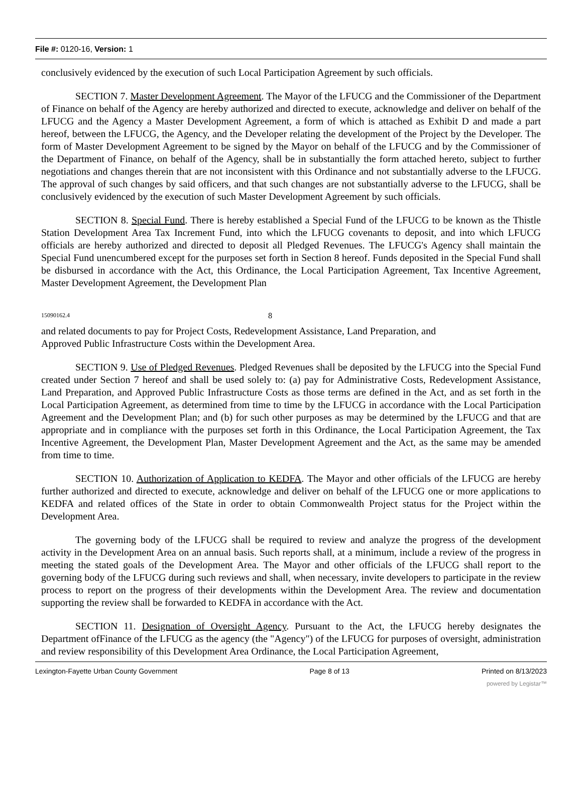File #: 0120-16, Version: 1
conclusively evidenced by the execution of such Local Participation Agreement by such officials.
SECTION 7. Master Development Agreement. The Mayor of the LFUCG and the Commissioner of the Department of Finance on behalf of the Agency are hereby authorized and directed to execute, acknowledge and deliver on behalf of the LFUCG and the Agency a Master Development Agreement, a form of which is attached as Exhibit D and made a part hereof, between the LFUCG, the Agency, and the Developer relating the development of the Project by the Developer. The form of Master Development Agreement to be signed by the Mayor on behalf of the LFUCG and by the Commissioner of the Department of Finance, on behalf of the Agency, shall be in substantially the form attached hereto, subject to further negotiations and changes therein that are not inconsistent with this Ordinance and not substantially adverse to the LFUCG. The approval of such changes by said officers, and that such changes are not substantially adverse to the LFUCG, shall be conclusively evidenced by the execution of such Master Development Agreement by such officials.
SECTION 8. Special Fund. There is hereby established a Special Fund of the LFUCG to be known as the Thistle Station Development Area Tax Increment Fund, into which the LFUCG covenants to deposit, and into which LFUCG officials are hereby authorized and directed to deposit all Pledged Revenues. The LFUCG's Agency shall maintain the Special Fund unencumbered except for the purposes set forth in Section 8 hereof. Funds deposited in the Special Fund shall be disbursed in accordance with the Act, this Ordinance, the Local Participation Agreement, Tax Incentive Agreement, Master Development Agreement, the Development Plan
15090162.4 8
and related documents to pay for Project Costs, Redevelopment Assistance, Land Preparation, and
Approved Public Infrastructure Costs within the Development Area.
SECTION 9. Use of Pledged Revenues. Pledged Revenues shall be deposited by the LFUCG into the Special Fund created under Section 7 hereof and shall be used solely to: (a) pay for Administrative Costs, Redevelopment Assistance, Land Preparation, and Approved Public Infrastructure Costs as those terms are defined in the Act, and as set forth in the Local Participation Agreement, as determined from time to time by the LFUCG in accordance with the Local Participation Agreement and the Development Plan; and (b) for such other purposes as may be determined by the LFUCG and that are appropriate and in compliance with the purposes set forth in this Ordinance, the Local Participation Agreement, the Tax Incentive Agreement, the Development Plan, Master Development Agreement and the Act, as the same may be amended from time to time.
SECTION 10. Authorization of Application to KEDFA. The Mayor and other officials of the LFUCG are hereby further authorized and directed to execute, acknowledge and deliver on behalf of the LFUCG one or more applications to KEDFA and related offices of the State in order to obtain Commonwealth Project status for the Project within the Development Area.
The governing body of the LFUCG shall be required to review and analyze the progress of the development activity in the Development Area on an annual basis. Such reports shall, at a minimum, include a review of the progress in meeting the stated goals of the Development Area. The Mayor and other officials of the LFUCG shall report to the governing body of the LFUCG during such reviews and shall, when necessary, invite developers to participate in the review process to report on the progress of their developments within the Development Area. The review and documentation supporting the review shall be forwarded to KEDFA in accordance with the Act.
SECTION 11. Designation of Oversight Agency. Pursuant to the Act, the LFUCG hereby designates the Department ofFinance of the LFUCG as the agency (the "Agency") of the LFUCG for purposes of oversight, administration and review responsibility of this Development Area Ordinance, the Local Participation Agreement,
Lexington-Fayette Urban County Government Page 8 of 13 Printed on 8/13/2023
powered by Legistar™